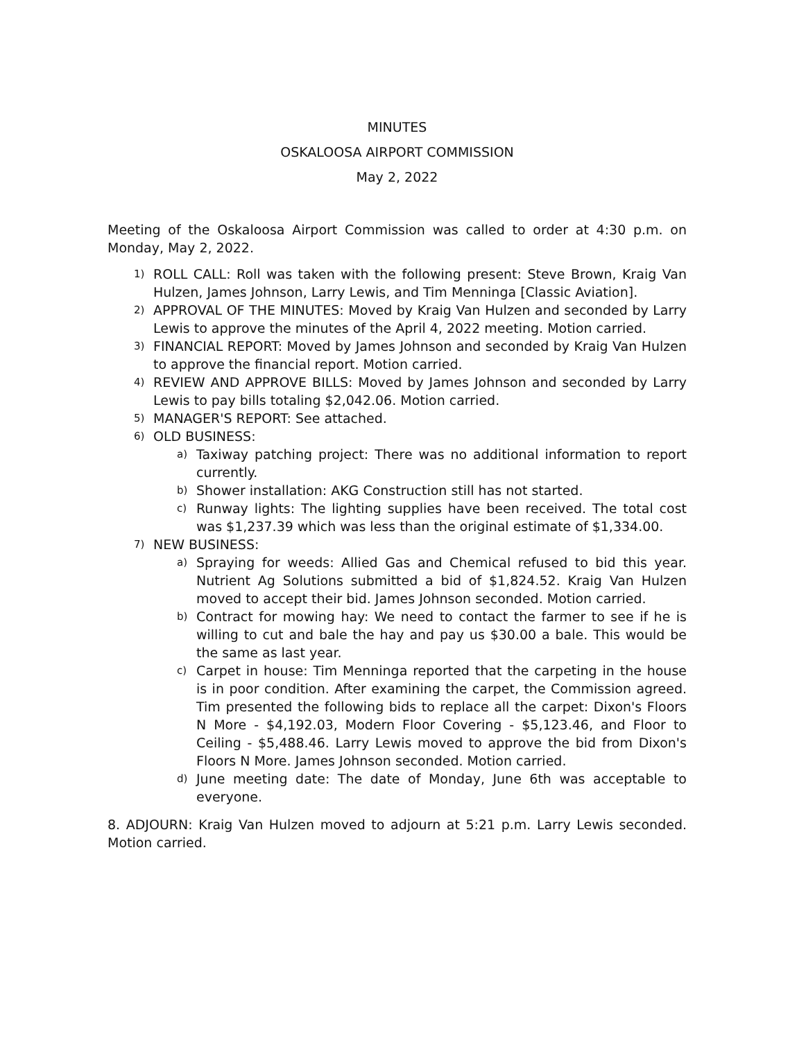MINUTES
OSKALOOSA AIRPORT COMMISSION
May 2, 2022
Meeting of the Oskaloosa Airport Commission was called to order at 4:30 p.m. on Monday, May 2, 2022.
1)
ROLL CALL: Roll was taken with the following present: Steve Brown, Kraig Van Hulzen, James Johnson, Larry Lewis, and Tim Menninga [Classic Aviation].
2)
APPROVAL OF THE MINUTES: Moved by Kraig Van Hulzen and seconded by Larry Lewis to approve the minutes of the April 4, 2022 meeting. Motion carried.
3)
FINANCIAL REPORT: Moved by James Johnson and seconded by Kraig Van Hulzen to approve the financial report. Motion carried.
4)
REVIEW AND APPROVE BILLS: Moved by James Johnson and seconded by Larry Lewis to pay bills totaling $2,042.06. Motion carried.
5)
MANAGER'S REPORT: See attached.
6)
OLD BUSINESS:
a)
Taxiway patching project: There was no additional information to report currently.
b)
Shower installation: AKG Construction still has not started.
c)
Runway lights: The lighting supplies have been received. The total cost was $1,237.39 which was less than the original estimate of $1,334.00.
7)
NEW BUSINESS:
a)
Spraying for weeds: Allied Gas and Chemical refused to bid this year. Nutrient Ag Solutions submitted a bid of $1,824.52. Kraig Van Hulzen moved to accept their bid. James Johnson seconded. Motion carried.
b)
Contract for mowing hay: We need to contact the farmer to see if he is willing to cut and bale the hay and pay us $30.00 a bale. This would be the same as last year.
c)
Carpet in house: Tim Menninga reported that the carpeting in the house is in poor condition. After examining the carpet, the Commission agreed. Tim presented the following bids to replace all the carpet: Dixon's Floors N More - $4,192.03, Modern Floor Covering - $5,123.46, and Floor to Ceiling - $5,488.46. Larry Lewis moved to approve the bid from Dixon's Floors N More. James Johnson seconded. Motion carried.
d)
June meeting date: The date of Monday, June 6th was acceptable to everyone.
8. ADJOURN: Kraig Van Hulzen moved to adjourn at 5:21 p.m. Larry Lewis seconded. Motion carried.